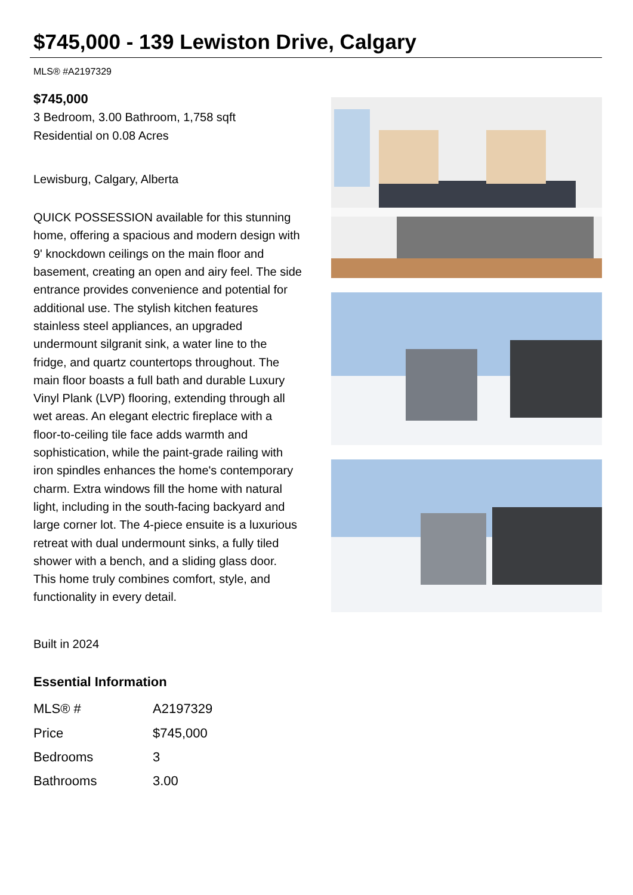$745,000 - 139 Lewiston Drive, Calgary
MLS® #A2197329
$745,000
3 Bedroom, 3.00 Bathroom, 1,758 sqft
Residential on 0.08 Acres
Lewisburg, Calgary, Alberta
QUICK POSSESSION available for this stunning home, offering a spacious and modern design with 9' knockdown ceilings on the main floor and basement, creating an open and airy feel. The side entrance provides convenience and potential for additional use. The stylish kitchen features stainless steel appliances, an upgraded undermount silgranit sink, a water line to the fridge, and quartz countertops throughout. The main floor boasts a full bath and durable Luxury Vinyl Plank (LVP) flooring, extending through all wet areas. An elegant electric fireplace with a floor-to-ceiling tile face adds warmth and sophistication, while the paint-grade railing with iron spindles enhances the home's contemporary charm. Extra windows fill the home with natural light, including in the south-facing backyard and large corner lot. The 4-piece ensuite is a luxurious retreat with dual undermount sinks, a fully tiled shower with a bench, and a sliding glass door. This home truly combines comfort, style, and functionality in every detail.
Built in 2024
Essential Information
| MLS® # | A2197329 |
| Price | $745,000 |
| Bedrooms | 3 |
| Bathrooms | 3.00 |